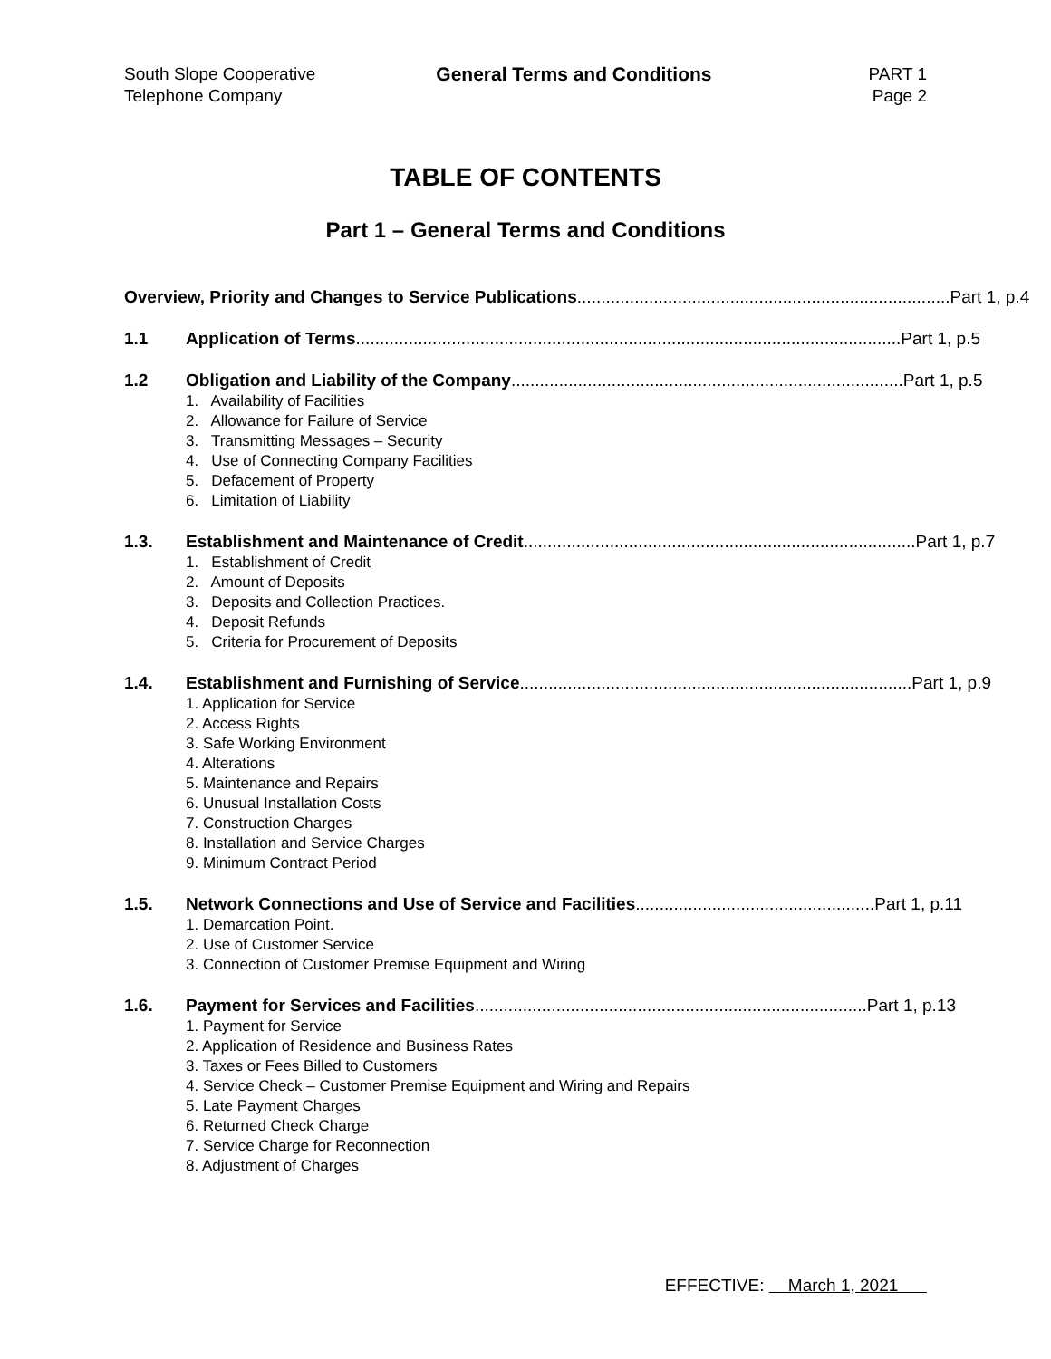South Slope Cooperative
Telephone Company
General Terms and Conditions PART 1
Page 2
TABLE OF CONTENTS
Part 1 – General Terms and Conditions
Overview, Priority and Changes to Service Publications .............................................................................. Part 1, p.4
1.1 Application of Terms .................................................................................................................. Part 1, p.5
1.2 Obligation and Liability of the Company .................................................................................. Part 1, p.5
1. Availability of Facilities
2. Allowance for Failure of Service
3. Transmitting Messages – Security
4. Use of Connecting Company Facilities
5. Defacement of Property
6. Limitation of Liability
1.3. Establishment and Maintenance of Credit.................................................................................. Part 1, p.7
1. Establishment of Credit
2. Amount of Deposits
3. Deposits and Collection Practices.
4. Deposit Refunds
5. Criteria for Procurement of Deposits
1.4. Establishment and Furnishing of Service.................................................................................. Part 1, p.9
1. Application for Service
2. Access Rights
3. Safe Working Environment
4. Alterations
5. Maintenance and Repairs
6. Unusual Installation Costs
7. Construction Charges
8. Installation and Service Charges
9. Minimum Contract Period
1.5. Network Connections and Use of Service and Facilities .................................................. Part 1, p.11
1. Demarcation Point.
2. Use of Customer Service
3. Connection of Customer Premise Equipment and Wiring
1.6. Payment for Services and Facilities.................................................................................. Part 1, p.13
1. Payment for Service
2. Application of Residence and Business Rates
3. Taxes or Fees Billed to Customers
4. Service Check – Customer Premise Equipment and Wiring and Repairs
5. Late Payment Charges
6. Returned Check Charge
7. Service Charge for Reconnection
8. Adjustment of Charges
EFFECTIVE: March 1, 2021